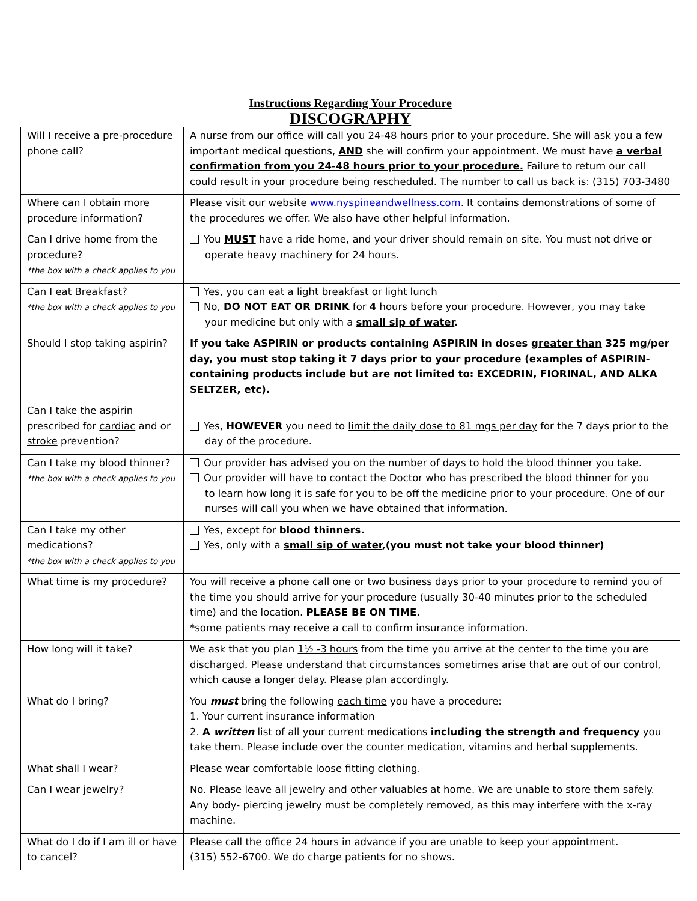Instructions Regarding Your Procedure
DISCOGRAPHY
| Will I receive a pre-procedure phone call? | A nurse from our office will call you 24-48 hours prior to your procedure. She will ask you a few important medical questions, AND she will confirm your appointment. We must have a verbal confirmation from you 24-48 hours prior to your procedure. Failure to return our call could result in your procedure being rescheduled. The number to call us back is: (315) 703-3480 |
| Where can I obtain more procedure information? | Please visit our website www.nyspineandwellness.com . It contains demonstrations of some of the procedures we offer. We also have other helpful information. |
| Can I drive home from the procedure? *the box with a check applies to you | You MUST have a ride home, and your driver should remain on site. You must not drive or operate heavy machinery for 24 hours. |
| Can I eat Breakfast? *the box with a check applies to you | Yes, you can eat a light breakfast or light lunch No, DO NOT EAT OR DRINK for 4 hours before your procedure. However, you may take your medicine but only with a small sip of water . |
| Should I stop taking aspirin? | If you take ASPIRIN or products containing ASPIRIN in doses greater than 325 mg/per day, you must stop taking it 7 days prior to your procedure (examples of ASPIRIN-containing products include but are not limited to: EXCEDRIN, FIORINAL, AND ALKA SELTZER, etc). |
| Can I take the aspirin prescribed for cardiac and or stroke prevention? | Yes, HOWEVER you need to limit the daily dose to 81 mgs per day for the 7 days prior to the day of the procedure. |
| Can I take my blood thinner? *the box with a check applies to you | Our provider has advised you on the number of days to hold the blood thinner you take. Our provider will have to contact the Doctor who has prescribed the blood thinner for you to learn how long it is safe for you to be off the medicine prior to your procedure. One of our nurses will call you when we have obtained that information. |
| Can I take my other medications? *the box with a check applies to you | Yes, except for blood thinners. Yes, only with a small sip of water ,(you must not take your blood thinner) |
| What time is my procedure? | You will receive a phone call one or two business days prior to your procedure to remind you of the time you should arrive for your procedure (usually 30-40 minutes prior to the scheduled time) and the location. PLEASE BE ON TIME. *some patients may receive a call to confirm insurance information. |
| How long will it take? | We ask that you plan 1½ -3 hours from the time you arrive at the center to the time you are discharged. Please understand that circumstances sometimes arise that are out of our control, which cause a longer delay. Please plan accordingly. |
| What do I bring? | You must bring the following each time you have a procedure: 1. Your current insurance information 2. A written list of all your current medications including the strength and frequency you take them. Please include over the counter medication, vitamins and herbal supplements. |
| What shall I wear? | Please wear comfortable loose fitting clothing. |
| Can I wear jewelry? | No. Please leave all jewelry and other valuables at home. We are unable to store them safely. Any body- piercing jewelry must be completely removed, as this may interfere with the x-ray machine. |
| What do I do if I am ill or have to cancel? | Please call the office 24 hours in advance if you are unable to keep your appointment. (315) 552-6700. We do charge patients for no shows. |